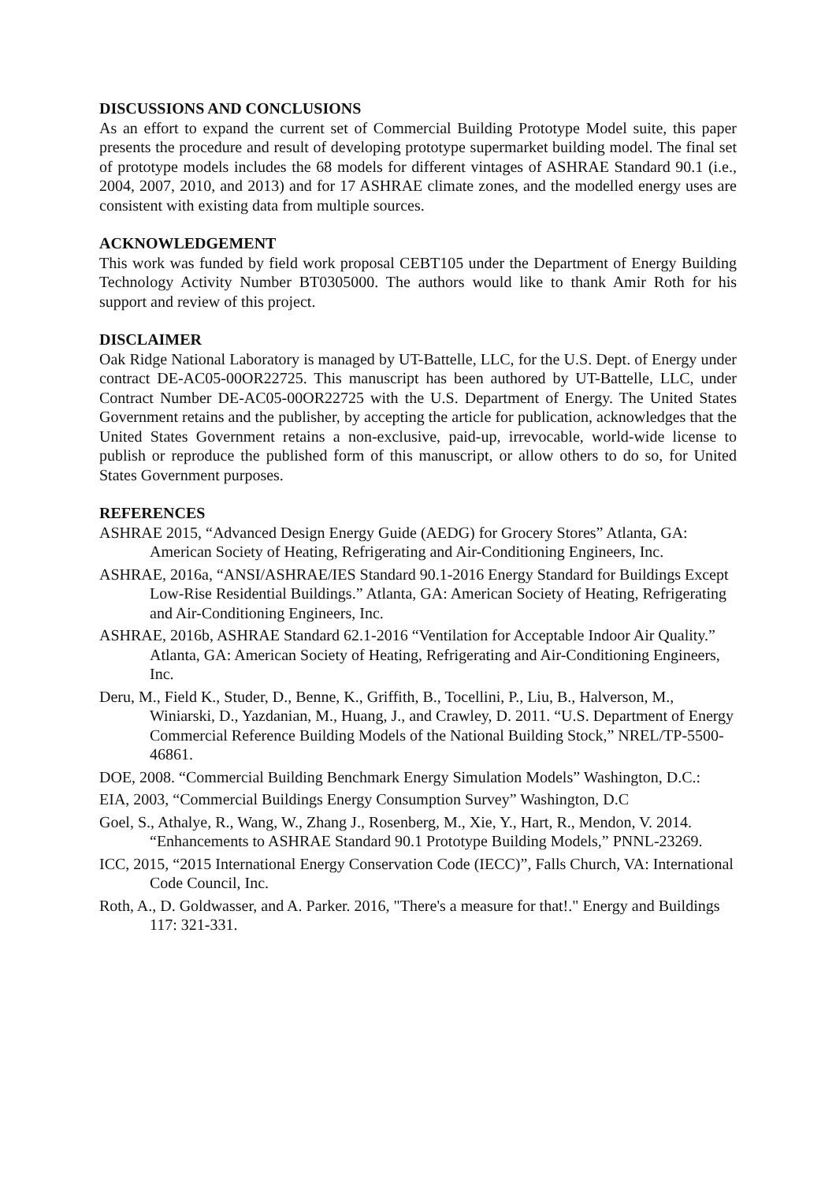DISCUSSIONS AND CONCLUSIONS
As an effort to expand the current set of Commercial Building Prototype Model suite, this paper presents the procedure and result of developing prototype supermarket building model. The final set of prototype models includes the 68 models for different vintages of ASHRAE Standard 90.1 (i.e., 2004, 2007, 2010, and 2013) and for 17 ASHRAE climate zones, and the modelled energy uses are consistent with existing data from multiple sources.
ACKNOWLEDGEMENT
This work was funded by field work proposal CEBT105 under the Department of Energy Building Technology Activity Number BT0305000. The authors would like to thank Amir Roth for his support and review of this project.
DISCLAIMER
Oak Ridge National Laboratory is managed by UT-Battelle, LLC, for the U.S. Dept. of Energy under contract DE-AC05-00OR22725. This manuscript has been authored by UT-Battelle, LLC, under Contract Number DE-AC05-00OR22725 with the U.S. Department of Energy. The United States Government retains and the publisher, by accepting the article for publication, acknowledges that the United States Government retains a non-exclusive, paid-up, irrevocable, world-wide license to publish or reproduce the published form of this manuscript, or allow others to do so, for United States Government purposes.
REFERENCES
ASHRAE 2015, “Advanced Design Energy Guide (AEDG) for Grocery Stores” Atlanta, GA: American Society of Heating, Refrigerating and Air-Conditioning Engineers, Inc.
ASHRAE, 2016a, “ANSI/ASHRAE/IES Standard 90.1-2016 Energy Standard for Buildings Except Low-Rise Residential Buildings.” Atlanta, GA: American Society of Heating, Refrigerating and Air-Conditioning Engineers, Inc.
ASHRAE, 2016b, ASHRAE Standard 62.1-2016 “Ventilation for Acceptable Indoor Air Quality.” Atlanta, GA: American Society of Heating, Refrigerating and Air-Conditioning Engineers, Inc.
Deru, M., Field K., Studer, D., Benne, K., Griffith, B., Tocellini, P., Liu, B., Halverson, M., Winiarski, D., Yazdanian, M., Huang, J., and Crawley, D. 2011. “U.S. Department of Energy Commercial Reference Building Models of the National Building Stock,” NREL/TP-5500-46861.
DOE, 2008. “Commercial Building Benchmark Energy Simulation Models” Washington, D.C.:
EIA, 2003, “Commercial Buildings Energy Consumption Survey” Washington, D.C
Goel, S., Athalye, R., Wang, W., Zhang J., Rosenberg, M., Xie, Y., Hart, R., Mendon, V. 2014. “Enhancements to ASHRAE Standard 90.1 Prototype Building Models,” PNNL-23269.
ICC, 2015, “2015 International Energy Conservation Code (IECC)”, Falls Church, VA: International Code Council, Inc.
Roth, A., D. Goldwasser, and A. Parker. 2016, "There's a measure for that!." Energy and Buildings 117: 321-331.